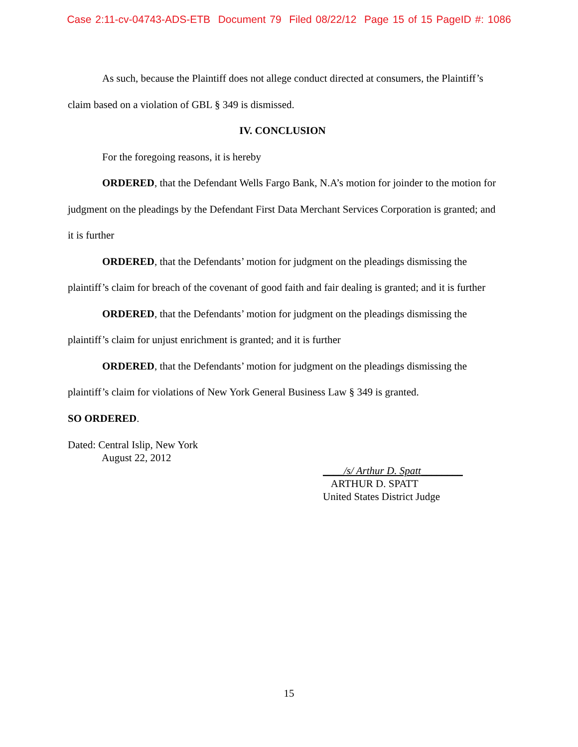Case 2:11-cv-04743-ADS-ETB Document 79 Filed 08/22/12 Page 15 of 15 PageID #: 1086
As such, because the Plaintiff does not allege conduct directed at consumers, the Plaintiff’s claim based on a violation of GBL § 349 is dismissed.
IV. CONCLUSION
For the foregoing reasons, it is hereby
ORDERED, that the Defendant Wells Fargo Bank, N.A’s motion for joinder to the motion for judgment on the pleadings by the Defendant First Data Merchant Services Corporation is granted; and it is further
ORDERED, that the Defendants’ motion for judgment on the pleadings dismissing the plaintiff’s claim for breach of the covenant of good faith and fair dealing is granted; and it is further
ORDERED, that the Defendants’ motion for judgment on the pleadings dismissing the plaintiff’s claim for unjust enrichment is granted; and it is further
ORDERED, that the Defendants’ motion for judgment on the pleadings dismissing the plaintiff’s claim for violations of New York General Business Law § 349 is granted.
SO ORDERED.
Dated: Central Islip, New York
August 22, 2012
____/s/ Arthur D. Spatt________
ARTHUR D. SPATT
United States District Judge
15